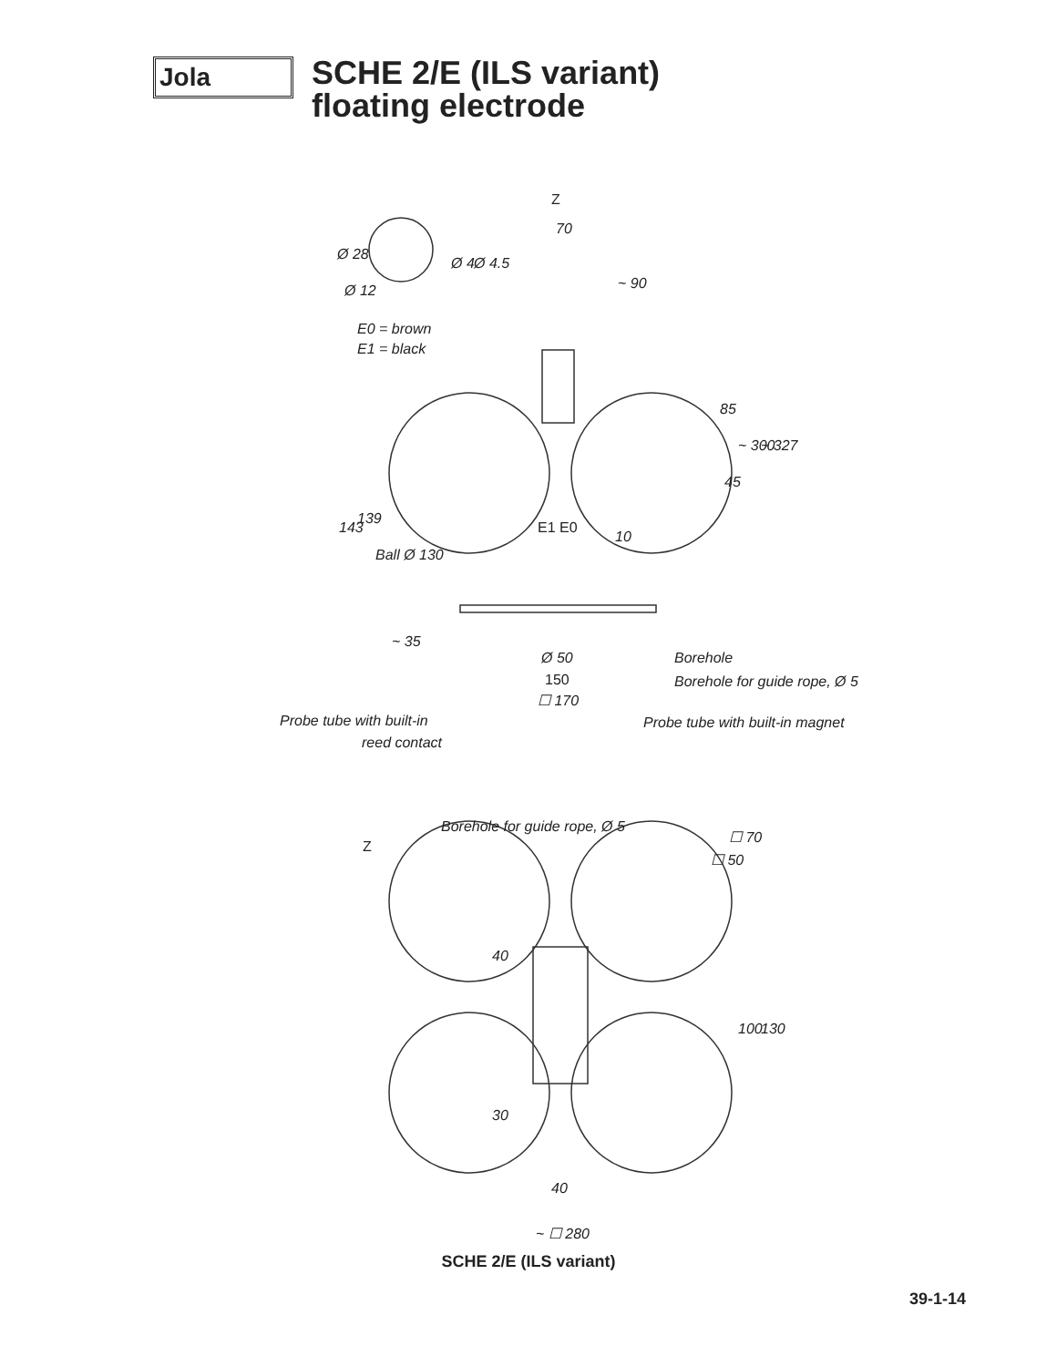Jola
SCHE 2/E (ILS variant)
floating electrode
Z
70
Ø 28
Ø 12
Ø 4
Ø 4.5
~ 90
E0 = brown
E1 = black
85
~ 300
~ 327
45
143
139
Ball Ø 130
E1 E0
10
~ 35
Ø 50
Borehole
150
Borehole for guide rope, Ø 5
☐ 170
Probe tube with built-in
Probe tube with built-in magnet
reed contact
Borehole for guide rope, Ø 5
Z
☐ 70
☐ 50
40
100
130
30
40
~ ☐ 280
SCHE 2/E (ILS variant)
39-1-14